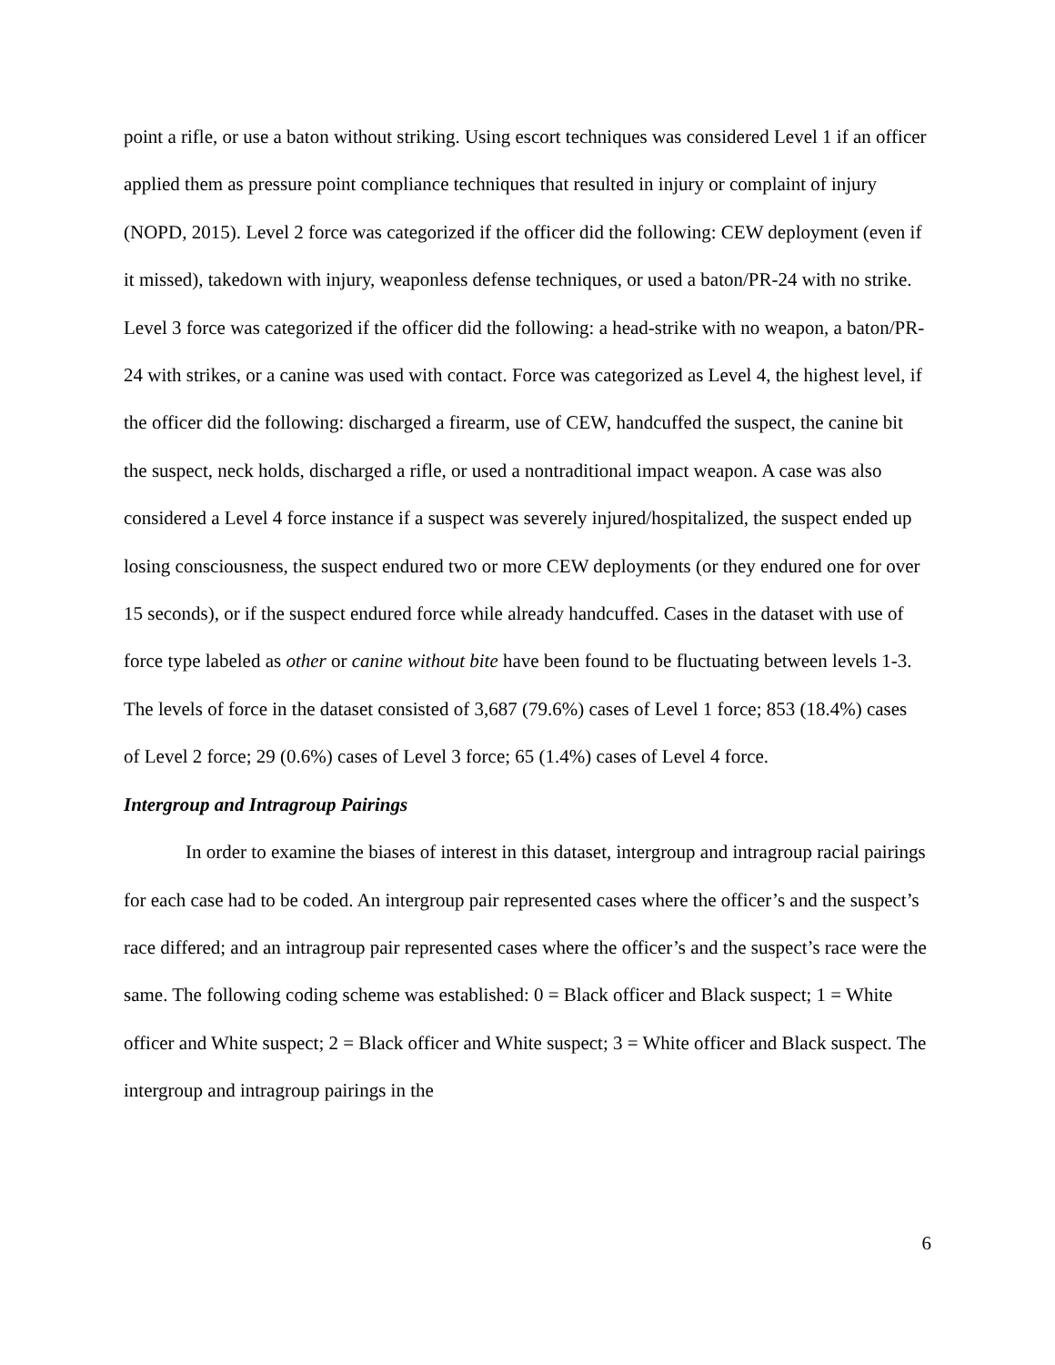point a rifle, or use a baton without striking. Using escort techniques was considered Level 1 if an officer applied them as pressure point compliance techniques that resulted in injury or complaint of injury (NOPD, 2015). Level 2 force was categorized if the officer did the following: CEW deployment (even if it missed), takedown with injury, weaponless defense techniques, or used a baton/PR-24 with no strike. Level 3 force was categorized if the officer did the following: a head-strike with no weapon, a baton/PR-24 with strikes, or a canine was used with contact. Force was categorized as Level 4, the highest level, if the officer did the following: discharged a firearm, use of CEW, handcuffed the suspect, the canine bit the suspect, neck holds, discharged a rifle, or used a nontraditional impact weapon. A case was also considered a Level 4 force instance if a suspect was severely injured/hospitalized, the suspect ended up losing consciousness, the suspect endured two or more CEW deployments (or they endured one for over 15 seconds), or if the suspect endured force while already handcuffed. Cases in the dataset with use of force type labeled as other or canine without bite have been found to be fluctuating between levels 1-3. The levels of force in the dataset consisted of 3,687 (79.6%) cases of Level 1 force; 853 (18.4%) cases of Level 2 force; 29 (0.6%) cases of Level 3 force; 65 (1.4%) cases of Level 4 force.
Intergroup and Intragroup Pairings
In order to examine the biases of interest in this dataset, intergroup and intragroup racial pairings for each case had to be coded. An intergroup pair represented cases where the officer’s and the suspect’s race differed; and an intragroup pair represented cases where the officer’s and the suspect’s race were the same. The following coding scheme was established: 0 = Black officer and Black suspect; 1 = White officer and White suspect; 2 = Black officer and White suspect; 3 = White officer and Black suspect. The intergroup and intragroup pairings in the
6